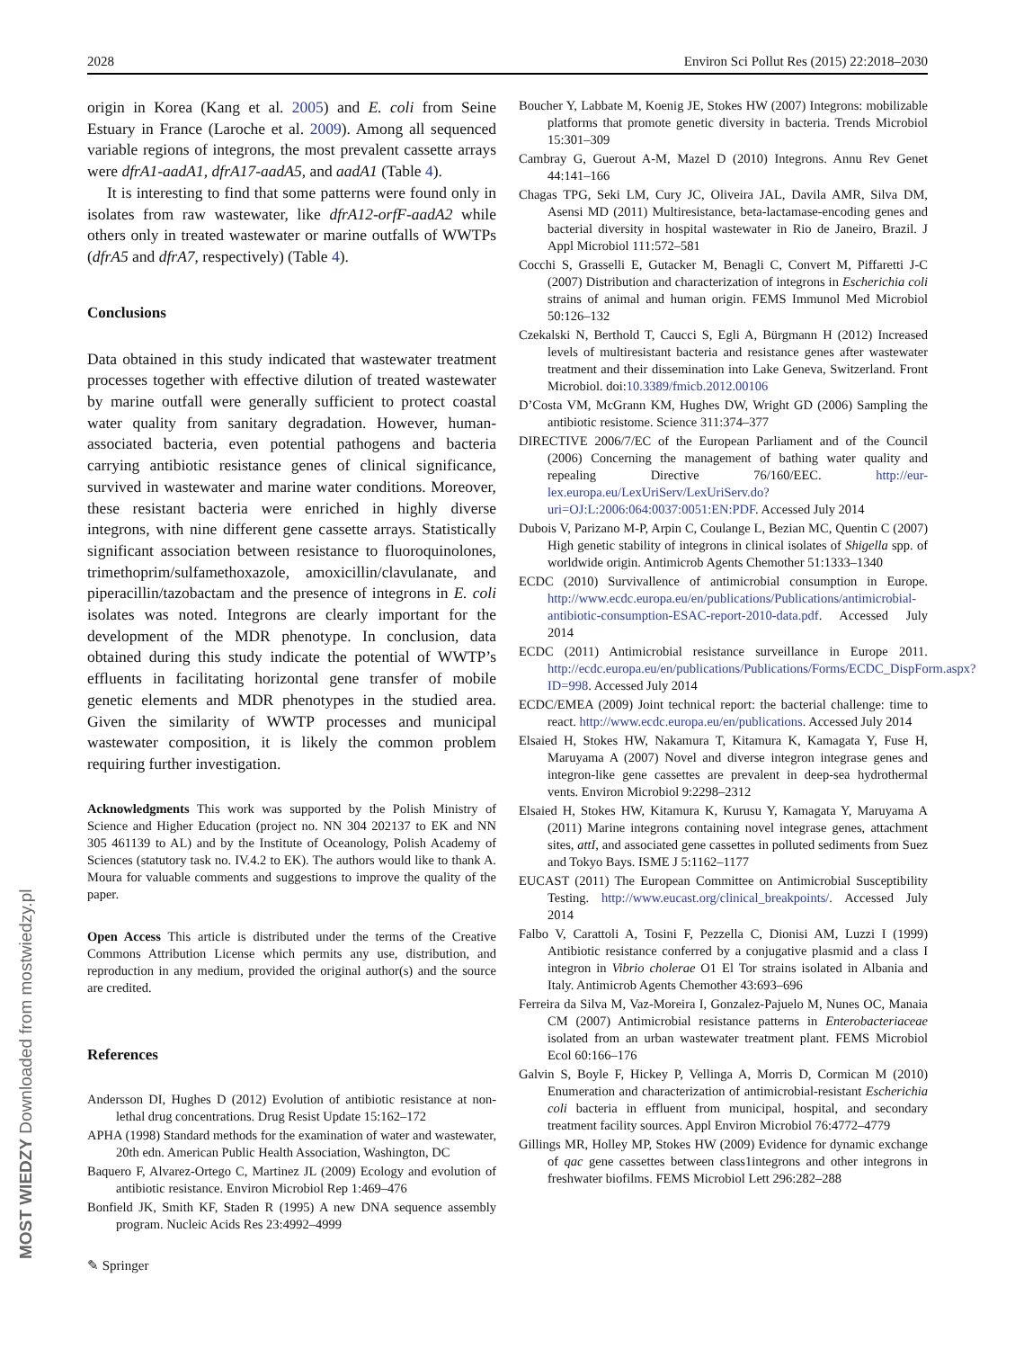2028 Environ Sci Pollut Res (2015) 22:2018–2030
MOST WIEDZY Downloaded from mostwiedzy.pl
origin in Korea (Kang et al. 2005) and E. coli from Seine Estuary in France (Laroche et al. 2009). Among all sequenced variable regions of integrons, the most prevalent cassette arrays were dfrA1-aadA1, dfrA17-aadA5, and aadA1 (Table 4).
It is interesting to find that some patterns were found only in isolates from raw wastewater, like dfrA12-orfF-aadA2 while others only in treated wastewater or marine outfalls of WWTPs (dfrA5 and dfrA7, respectively) (Table 4).
Conclusions
Data obtained in this study indicated that wastewater treatment processes together with effective dilution of treated wastewater by marine outfall were generally sufficient to protect coastal water quality from sanitary degradation. However, human-associated bacteria, even potential pathogens and bacteria carrying antibiotic resistance genes of clinical significance, survived in wastewater and marine water conditions. Moreover, these resistant bacteria were enriched in highly diverse integrons, with nine different gene cassette arrays. Statistically significant association between resistance to fluoroquinolones, trimethoprim/sulfamethoxazole, amoxicillin/clavulanate, and piperacillin/tazobactam and the presence of integrons in E. coli isolates was noted. Integrons are clearly important for the development of the MDR phenotype. In conclusion, data obtained during this study indicate the potential of WWTP’s effluents in facilitating horizontal gene transfer of mobile genetic elements and MDR phenotypes in the studied area. Given the similarity of WWTP processes and municipal wastewater composition, it is likely the common problem requiring further investigation.
Acknowledgments This work was supported by the Polish Ministry of Science and Higher Education (project no. NN 304 202137 to EK and NN 305 461139 to AL) and by the Institute of Oceanology, Polish Academy of Sciences (statutory task no. IV.4.2 to EK). The authors would like to thank A. Moura for valuable comments and suggestions to improve the quality of the paper.
Open Access This article is distributed under the terms of the Creative Commons Attribution License which permits any use, distribution, and reproduction in any medium, provided the original author(s) and the source are credited.
References
Andersson DI, Hughes D (2012) Evolution of antibiotic resistance at non-lethal drug concentrations. Drug Resist Update 15:162–172
APHA (1998) Standard methods for the examination of water and wastewater, 20th edn. American Public Health Association, Washington, DC
Baquero F, Alvarez-Ortego C, Martinez JL (2009) Ecology and evolution of antibiotic resistance. Environ Microbiol Rep 1:469–476
Bonfield JK, Smith KF, Staden R (1995) A new DNA sequence assembly program. Nucleic Acids Res 23:4992–4999
Boucher Y, Labbate M, Koenig JE, Stokes HW (2007) Integrons: mobilizable platforms that promote genetic diversity in bacteria. Trends Microbiol 15:301–309
Cambray G, Guerout A-M, Mazel D (2010) Integrons. Annu Rev Genet 44:141–166
Chagas TPG, Seki LM, Cury JC, Oliveira JAL, Davila AMR, Silva DM, Asensi MD (2011) Multiresistance, beta-lactamase-encoding genes and bacterial diversity in hospital wastewater in Rio de Janeiro, Brazil. J Appl Microbiol 111:572–581
Cocchi S, Grasselli E, Gutacker M, Benagli C, Convert M, Piffaretti J-C (2007) Distribution and characterization of integrons in Escherichia coli strains of animal and human origin. FEMS Immunol Med Microbiol 50:126–132
Czekalski N, Berthold T, Caucci S, Egli A, Bürgmann H (2012) Increased levels of multiresistant bacteria and resistance genes after wastewater treatment and their dissemination into Lake Geneva, Switzerland. Front Microbiol. doi:10.3389/fmicb.2012.00106
D’Costa VM, McGrann KM, Hughes DW, Wright GD (2006) Sampling the antibiotic resistome. Science 311:374–377
DIRECTIVE 2006/7/EC of the European Parliament and of the Council (2006) Concerning the management of bathing water quality and repealing Directive 76/160/EEC. http://eur-lex.europa.eu/LexUriServ/LexUriServ.do?uri=OJ:L:2006:064:0037:0051:EN:PDF. Accessed July 2014
Dubois V, Parizano M-P, Arpin C, Coulange L, Bezian MC, Quentin C (2007) High genetic stability of integrons in clinical isolates of Shigella spp. of worldwide origin. Antimicrob Agents Chemother 51:1333–1340
ECDC (2010) Survivallence of antimicrobial consumption in Europe. http://www.ecdc.europa.eu/en/publications/Publications/antimicrobial-antibiotic-consumption-ESAC-report-2010-data.pdf. Accessed July 2014
ECDC (2011) Antimicrobial resistance surveillance in Europe 2011. http://ecdc.europa.eu/en/publications/Publications/Forms/ECDC_DispForm.aspx?ID=998. Accessed July 2014
ECDC/EMEA (2009) Joint technical report: the bacterial challenge: time to react. http://www.ecdc.europa.eu/en/publications. Accessed July 2014
Elsaied H, Stokes HW, Nakamura T, Kitamura K, Kamagata Y, Fuse H, Maruyama A (2007) Novel and diverse integron integrase genes and integron-like gene cassettes are prevalent in deep-sea hydrothermal vents. Environ Microbiol 9:2298–2312
Elsaied H, Stokes HW, Kitamura K, Kurusu Y, Kamagata Y, Maruyama A (2011) Marine integrons containing novel integrase genes, attachment sites, attI, and associated gene cassettes in polluted sediments from Suez and Tokyo Bays. ISME J 5:1162–1177
EUCAST (2011) The European Committee on Antimicrobial Susceptibility Testing. http://www.eucast.org/clinical_breakpoints/. Accessed July 2014
Falbo V, Carattoli A, Tosini F, Pezzella C, Dionisi AM, Luzzi I (1999) Antibiotic resistance conferred by a conjugative plasmid and a class I integron in Vibrio cholerae O1 El Tor strains isolated in Albania and Italy. Antimicrob Agents Chemother 43:693–696
Ferreira da Silva M, Vaz-Moreira I, Gonzalez-Pajuelo M, Nunes OC, Manaia CM (2007) Antimicrobial resistance patterns in Enterobacteriaceae isolated from an urban wastewater treatment plant. FEMS Microbiol Ecol 60:166–176
Galvin S, Boyle F, Hickey P, Vellinga A, Morris D, Cormican M (2010) Enumeration and characterization of antimicrobial-resistant Escherichia coli bacteria in effluent from municipal, hospital, and secondary treatment facility sources. Appl Environ Microbiol 76:4772–4779
Gillings MR, Holley MP, Stokes HW (2009) Evidence for dynamic exchange of qac gene cassettes between class1integrons and other integrons in freshwater biofilms. FEMS Microbiol Lett 296:282–288
✎ Springer